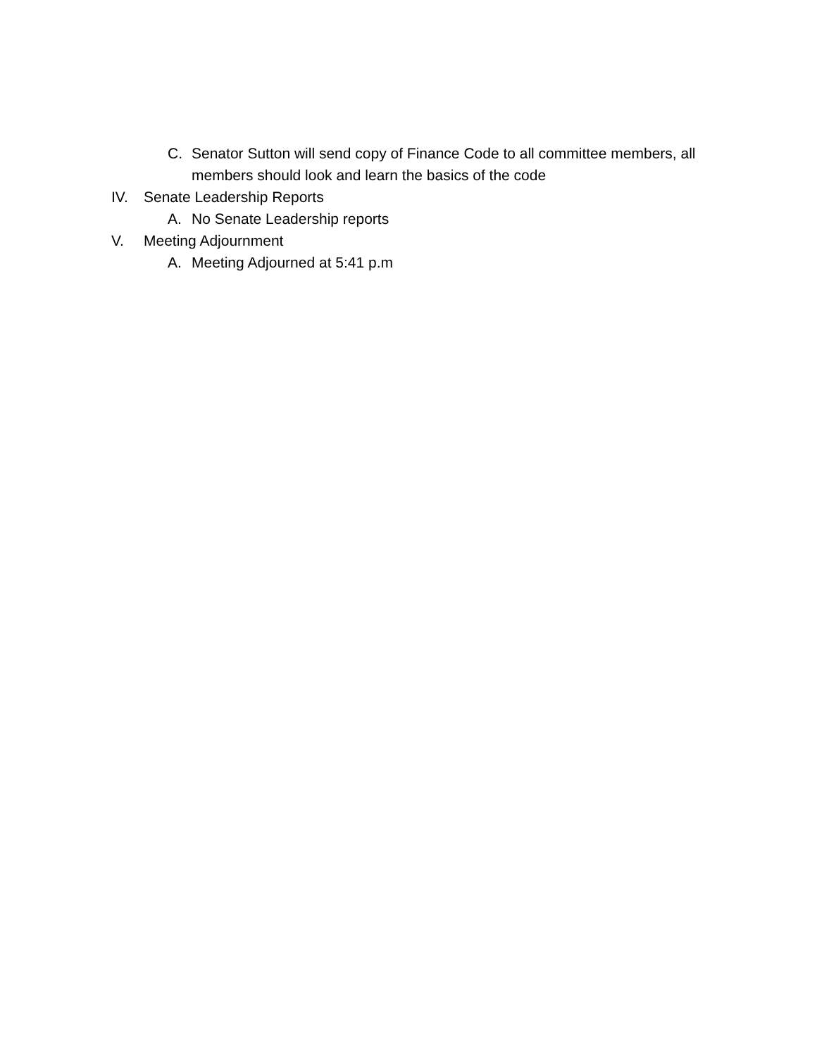C. Senator Sutton will send copy of Finance Code to all committee members, all members should look and learn the basics of the code
IV. Senate Leadership Reports
A. No Senate Leadership reports
V. Meeting Adjournment
A. Meeting Adjourned at 5:41 p.m